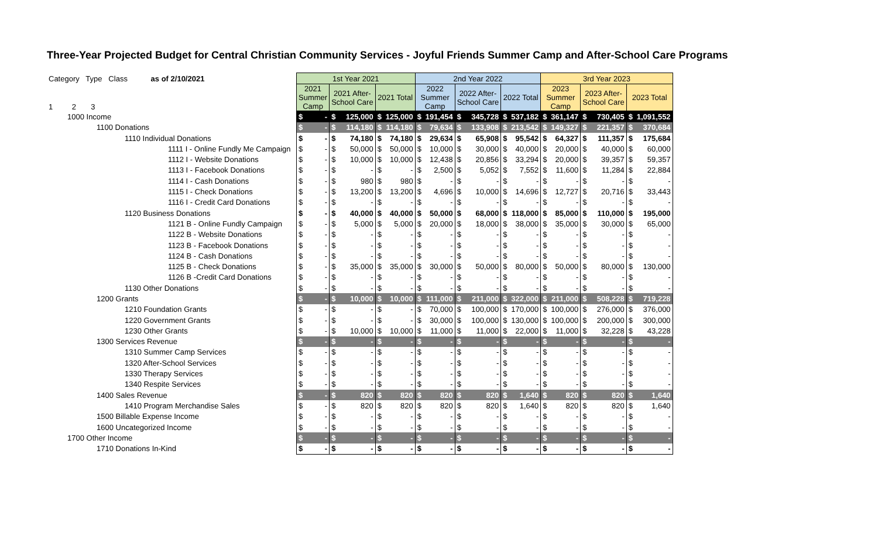Three-Year Projected Budget for Central Christian Community Services - Joyful Friends Summer Camp and After-School Care Programs
| Category Type Class as of 2/10/2021 | 1st Year 2021 | | | | | | 2nd Year 2022 | | | | | | 3rd Year 2023 | | | | | |
| 1 2 3 | 2021 Summer Camp | | 2021 After- School Care | | 2021 Total | | 2022 Summer Camp | | 2022 After- School Care | | 2022 Total | | 2023 Summer Camp | | 2023 After- School Care | | 2023 Total | |
| 1000 Income | $ | - | $ | 125,000 | $ | 125,000 | $ | 191,454 | $ | 345,728 | $ | 537,182 | $ | 361,147 | $ | 730,405 | $ | 1,091,552 |
| 1100 Donations | $ | - | $ | 114,180 | $ | 114,180 | $ | 79,634 | $ | 133,908 | $ | 213,542 | $ | 149,327 | $ | 221,357 | $ | 370,684 |
| 1110 Individual Donations | $ | - | $ | 74,180 | $ | 74,180 | $ | 29,634 | $ | 65,908 | $ | 95,542 | $ | 64,327 | $ | 111,357 | $ | 175,684 |
| 1111 I - Online Fundly Me Campaign | $ | - | $ | 50,000 | $ | 50,000 | $ | 10,000 | $ | 30,000 | $ | 40,000 | $ | 20,000 | $ | 40,000 | $ | 60,000 |
| 1112 I - Website Donations | $ | - | $ | 10,000 | $ | 10,000 | $ | 12,438 | $ | 20,856 | $ | 33,294 | $ | 20,000 | $ | 39,357 | $ | 59,357 |
| 1113 I - Facebook Donations | $ | - | $ | - | $ | - | $ | 2,500 | $ | 5,052 | $ | 7,552 | $ | 11,600 | $ | 11,284 | $ | 22,884 |
| 1114 I - Cash Donations | $ | - | $ | 980 | $ | 980 | $ | - | $ | - | $ | - | $ | - | $ | - | $ | - |
| 1115 I - Check Donations | $ | - | $ | 13,200 | $ | 13,200 | $ | 4,696 | $ | 10,000 | $ | 14,696 | $ | 12,727 | $ | 20,716 | $ | 33,443 |
| 1116 I - Credit Card Donations | $ | - | $ | - | $ | - | $ | - | $ | - | $ | - | $ | - | $ | - | $ | - |
| 1120 Business Donations | $ | - | $ | 40,000 | $ | 40,000 | $ | 50,000 | $ | 68,000 | $ | 118,000 | $ | 85,000 | $ | 110,000 | $ | 195,000 |
| 1121 B - Online Fundly Campaign | $ | - | $ | 5,000 | $ | 5,000 | $ | 20,000 | $ | 18,000 | $ | 38,000 | $ | 35,000 | $ | 30,000 | $ | 65,000 |
| 1122 B - Website Donations | $ | - | $ | - | $ | - | $ | - | $ | - | $ | - | $ | - | $ | - | $ | - |
| 1123 B - Facebook Donations | $ | - | $ | - | $ | - | $ | - | $ | - | $ | - | $ | - | $ | - | $ | - |
| 1124 B - Cash Donations | $ | - | $ | - | $ | - | $ | - | $ | - | $ | - | $ | - | $ | - | $ | - |
| 1125 B - Check Donations | $ | - | $ | 35,000 | $ | 35,000 | $ | 30,000 | $ | 50,000 | $ | 80,000 | $ | 50,000 | $ | 80,000 | $ | 130,000 |
| 1126 B -Credit Card Donations | $ | - | $ | - | $ | - | $ | - | $ | - | $ | - | $ | - | $ | - | $ | - |
| 1130 Other Donations | $ | - | $ | - | $ | - | $ | - | $ | - | $ | - | $ | - | $ | - | $ | - |
| 1200 Grants | $ | - | $ | 10,000 | $ | 10,000 | $ | 111,000 | $ | 211,000 | $ | 322,000 | $ | 211,000 | $ | 508,228 | $ | 719,228 |
| 1210 Foundation Grants | $ | - | $ | - | $ | - | $ | 70,000 | $ | 100,000 | $ | 170,000 | $ | 100,000 | $ | 276,000 | $ | 376,000 |
| 1220 Government Grants | $ | - | $ | - | $ | - | $ | 30,000 | $ | 100,000 | $ | 130,000 | $ | 100,000 | $ | 200,000 | $ | 300,000 |
| 1230 Other Grants | $ | - | $ | 10,000 | $ | 10,000 | $ | 11,000 | $ | 11,000 | $ | 22,000 | $ | 11,000 | $ | 32,228 | $ | 43,228 |
| 1300 Services Revenue | $ | - | $ | - | $ | - | $ | - | $ | - | $ | - | $ | - | $ | - | $ | - |
| 1310 Summer Camp Services | $ | - | $ | - | $ | - | $ | - | $ | - | $ | - | $ | - | $ | - | $ | - |
| 1320 After-School Services | $ | - | $ | - | $ | - | $ | - | $ | - | $ | - | $ | - | $ | - | $ | - |
| 1330 Therapy Services | $ | - | $ | - | $ | - | $ | - | $ | - | $ | - | $ | - | $ | - | $ | - |
| 1340 Respite Services | $ | - | $ | - | $ | - | $ | - | $ | - | $ | - | $ | - | $ | - | $ | - |
| 1400 Sales Revenue | $ | - | $ | 820 | $ | 820 | $ | 820 | $ | 820 | $ | 1,640 | $ | 820 | $ | 820 | $ | 1,640 |
| 1410 Program Merchandise Sales | $ | - | $ | 820 | $ | 820 | $ | 820 | $ | 820 | $ | 1,640 | $ | 820 | $ | 820 | $ | 1,640 |
| 1500 Billable Expense Income | $ | - | $ | - | $ | - | $ | - | $ | - | $ | - | $ | - | $ | - | $ | - |
| 1600 Uncategorized Income | $ | - | $ | - | $ | - | $ | - | $ | - | $ | - | $ | - | $ | - | $ | - |
| 1700 Other Income | $ | - | $ | - | $ | - | $ | - | $ | - | $ | - | $ | - | $ | - | $ | - |
| 1710 Donations In-Kind | $ | - | $ | - | $ | - | $ | - | $ | - | $ | - | $ | - | $ | - | $ | - |